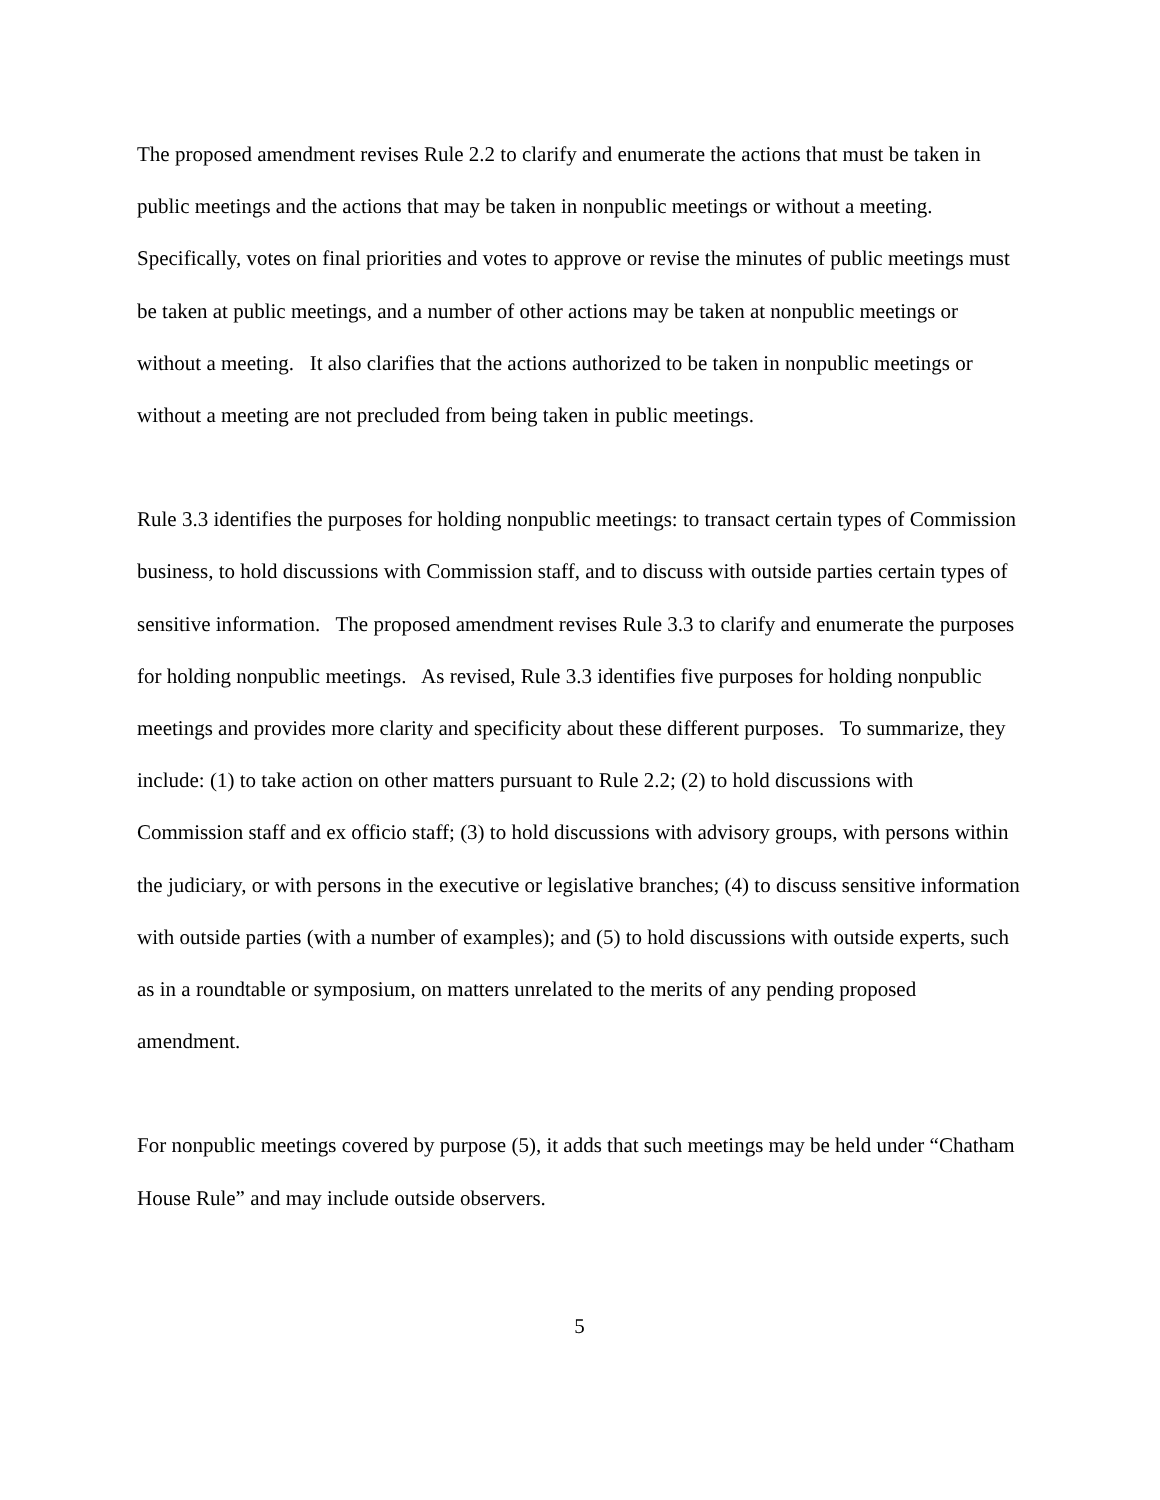The proposed amendment revises Rule 2.2 to clarify and enumerate the actions that must be taken in public meetings and the actions that may be taken in nonpublic meetings or without a meeting. Specifically, votes on final priorities and votes to approve or revise the minutes of public meetings must be taken at public meetings, and a number of other actions may be taken at nonpublic meetings or without a meeting. It also clarifies that the actions authorized to be taken in nonpublic meetings or without a meeting are not precluded from being taken in public meetings.
Rule 3.3 identifies the purposes for holding nonpublic meetings: to transact certain types of Commission business, to hold discussions with Commission staff, and to discuss with outside parties certain types of sensitive information. The proposed amendment revises Rule 3.3 to clarify and enumerate the purposes for holding nonpublic meetings. As revised, Rule 3.3 identifies five purposes for holding nonpublic meetings and provides more clarity and specificity about these different purposes. To summarize, they include: (1) to take action on other matters pursuant to Rule 2.2; (2) to hold discussions with Commission staff and ex officio staff; (3) to hold discussions with advisory groups, with persons within the judiciary, or with persons in the executive or legislative branches; (4) to discuss sensitive information with outside parties (with a number of examples); and (5) to hold discussions with outside experts, such as in a roundtable or symposium, on matters unrelated to the merits of any pending proposed amendment.
For nonpublic meetings covered by purpose (5), it adds that such meetings may be held under “Chatham House Rule” and may include outside observers.
5